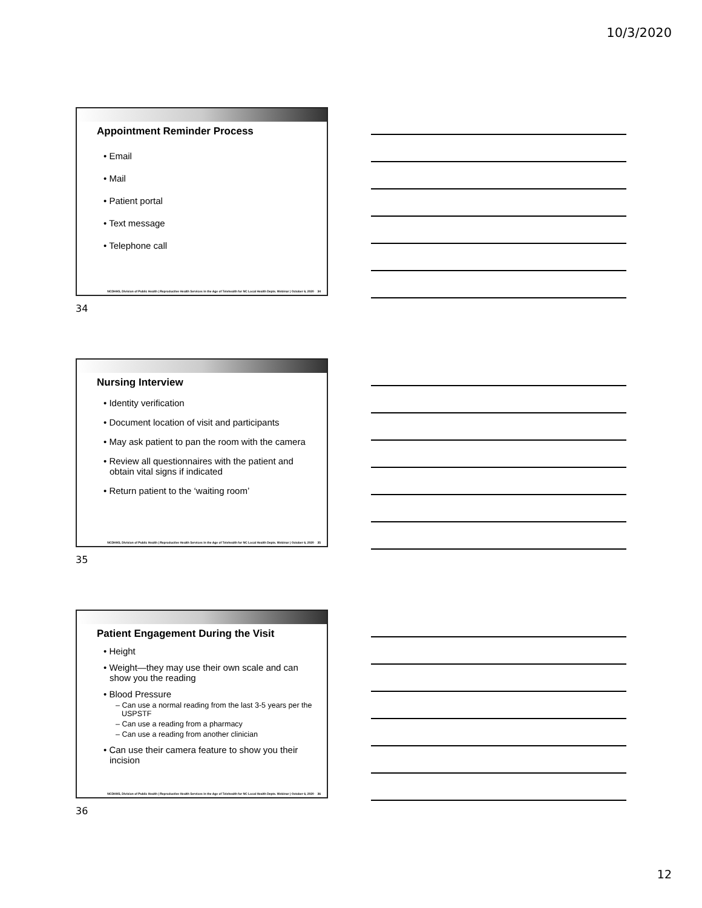10/3/2020
Appointment Reminder Process
• Email
• Mail
• Patient portal
• Text message
• Telephone call
NCDHHS, Division of Public Health | Reproductive Health Services in the Age of Telehealth for NC Local Health Depts. Webinar | October 6, 2020 34
34
Nursing Interview
• Identity verification
• Document location of visit and participants
• May ask patient to pan the room with the camera
• Review all questionnaires with the patient and obtain vital signs if indicated
• Return patient to the ‘waiting room’
NCDHHS, Division of Public Health | Reproductive Health Services in the Age of Telehealth for NC Local Health Depts. Webinar | October 6, 2020 35
35
Patient Engagement During the Visit
• Height
• Weight—they may use their own scale and can show you the reading
• Blood Pressure
– Can use a normal reading from the last 3-5 years per the USPSTF
– Can use a reading from a pharmacy
– Can use a reading from another clinician
• Can use their camera feature to show you their incision
NCDHHS, Division of Public Health | Reproductive Health Services in the Age of Telehealth for NC Local Health Depts. Webinar | October 6, 2020 36
36
12